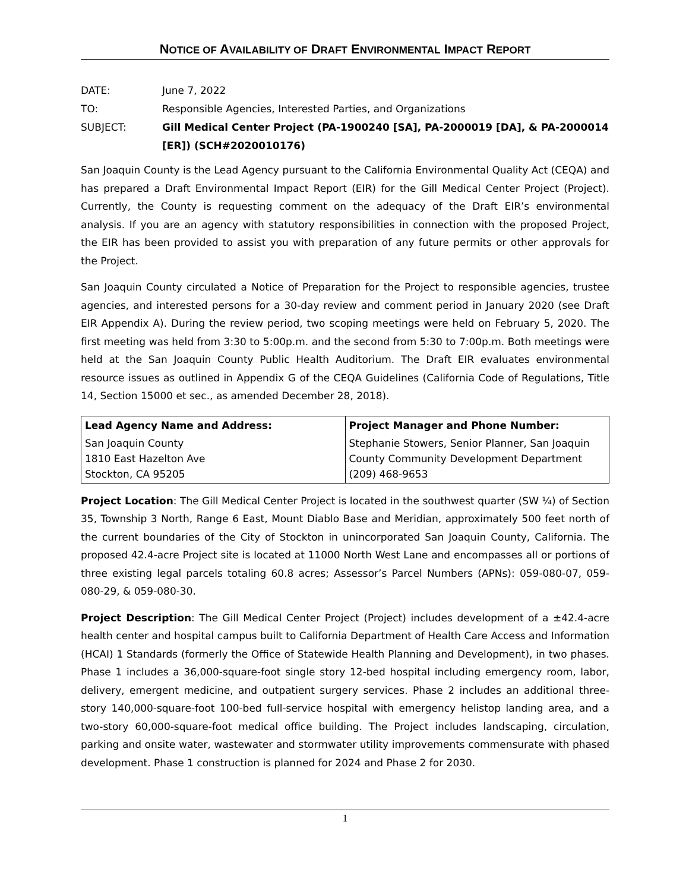NOTICE OF AVAILABILITY OF DRAFT ENVIRONMENTAL IMPACT REPORT
DATE: June 7, 2022
TO: Responsible Agencies, Interested Parties, and Organizations
SUBJECT: Gill Medical Center Project (PA-1900240 [SA], PA-2000019 [DA], & PA-2000014 [ER]) (SCH#2020010176)
San Joaquin County is the Lead Agency pursuant to the California Environmental Quality Act (CEQA) and has prepared a Draft Environmental Impact Report (EIR) for the Gill Medical Center Project (Project). Currently, the County is requesting comment on the adequacy of the Draft EIR’s environmental analysis. If you are an agency with statutory responsibilities in connection with the proposed Project, the EIR has been provided to assist you with preparation of any future permits or other approvals for the Project.
San Joaquin County circulated a Notice of Preparation for the Project to responsible agencies, trustee agencies, and interested persons for a 30-day review and comment period in January 2020 (see Draft EIR Appendix A). During the review period, two scoping meetings were held on February 5, 2020. The first meeting was held from 3:30 to 5:00p.m. and the second from 5:30 to 7:00p.m. Both meetings were held at the San Joaquin County Public Health Auditorium. The Draft EIR evaluates environmental resource issues as outlined in Appendix G of the CEQA Guidelines (California Code of Regulations, Title 14, Section 15000 et sec., as amended December 28, 2018).
| Lead Agency Name and Address: | Project Manager and Phone Number: |
| --- | --- |
| San Joaquin County 1810 East Hazelton Ave Stockton, CA 95205 | Stephanie Stowers, Senior Planner, San Joaquin County Community Development Department (209) 468-9653 |
Project Location: The Gill Medical Center Project is located in the southwest quarter (SW ¼) of Section 35, Township 3 North, Range 6 East, Mount Diablo Base and Meridian, approximately 500 feet north of the current boundaries of the City of Stockton in unincorporated San Joaquin County, California. The proposed 42.4-acre Project site is located at 11000 North West Lane and encompasses all or portions of three existing legal parcels totaling 60.8 acres; Assessor’s Parcel Numbers (APNs): 059-080-07, 059-080-29, & 059-080-30.
Project Description: The Gill Medical Center Project (Project) includes development of a ±42.4-acre health center and hospital campus built to California Department of Health Care Access and Information (HCAI) 1 Standards (formerly the Office of Statewide Health Planning and Development), in two phases. Phase 1 includes a 36,000-square-foot single story 12-bed hospital including emergency room, labor, delivery, emergent medicine, and outpatient surgery services. Phase 2 includes an additional three-story 140,000-square-foot 100-bed full-service hospital with emergency helistop landing area, and a two-story 60,000-square-foot medical office building. The Project includes landscaping, circulation, parking and onsite water, wastewater and stormwater utility improvements commensurate with phased development. Phase 1 construction is planned for 2024 and Phase 2 for 2030.
1